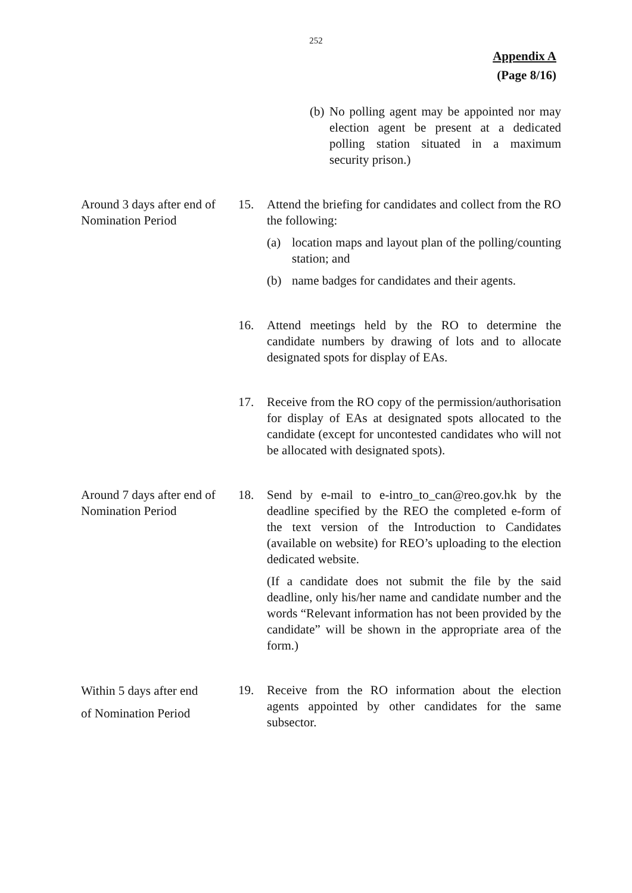252
Appendix A
(Page 8/16)
(b) No polling agent may be appointed nor may election agent be present at a dedicated polling station situated in a maximum security prison.)
Around 3 days after end of Nomination Period
15. Attend the briefing for candidates and collect from the RO the following:
(a) location maps and layout plan of the polling/counting station; and
(b) name badges for candidates and their agents.
16. Attend meetings held by the RO to determine the candidate numbers by drawing of lots and to allocate designated spots for display of EAs.
17. Receive from the RO copy of the permission/authorisation for display of EAs at designated spots allocated to the candidate (except for uncontested candidates who will not be allocated with designated spots).
Around 7 days after end of Nomination Period
18. Send by e-mail to e-intro_to_can@reo.gov.hk by the deadline specified by the REO the completed e-form of the text version of the Introduction to Candidates (available on website) for REO’s uploading to the election dedicated website.
(If a candidate does not submit the file by the said deadline, only his/her name and candidate number and the words “Relevant information has not been provided by the candidate” will be shown in the appropriate area of the form.)
Within 5 days after end
of Nomination Period
19. Receive from the RO information about the election agents appointed by other candidates for the same subsector.